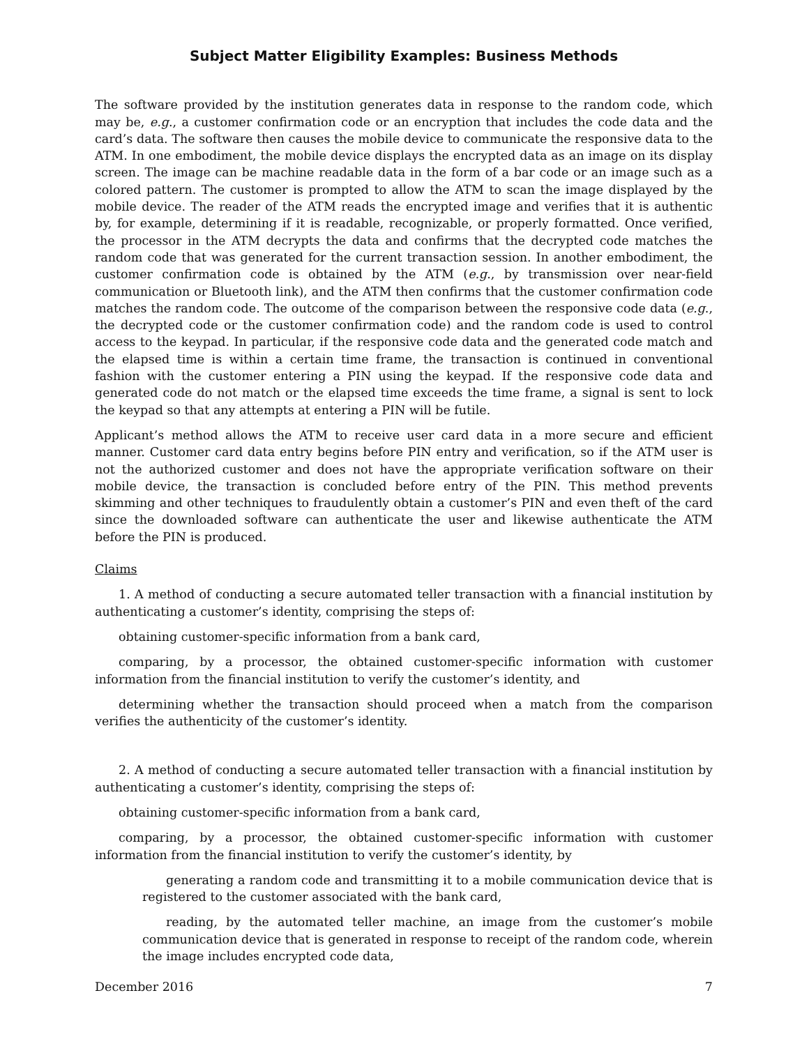Subject Matter Eligibility Examples: Business Methods
The software provided by the institution generates data in response to the random code, which may be, e.g., a customer confirmation code or an encryption that includes the code data and the card’s data. The software then causes the mobile device to communicate the responsive data to the ATM. In one embodiment, the mobile device displays the encrypted data as an image on its display screen. The image can be machine readable data in the form of a bar code or an image such as a colored pattern. The customer is prompted to allow the ATM to scan the image displayed by the mobile device. The reader of the ATM reads the encrypted image and verifies that it is authentic by, for example, determining if it is readable, recognizable, or properly formatted. Once verified, the processor in the ATM decrypts the data and confirms that the decrypted code matches the random code that was generated for the current transaction session. In another embodiment, the customer confirmation code is obtained by the ATM (e.g., by transmission over near-field communication or Bluetooth link), and the ATM then confirms that the customer confirmation code matches the random code. The outcome of the comparison between the responsive code data (e.g., the decrypted code or the customer confirmation code) and the random code is used to control access to the keypad. In particular, if the responsive code data and the generated code match and the elapsed time is within a certain time frame, the transaction is continued in conventional fashion with the customer entering a PIN using the keypad. If the responsive code data and generated code do not match or the elapsed time exceeds the time frame, a signal is sent to lock the keypad so that any attempts at entering a PIN will be futile.
Applicant’s method allows the ATM to receive user card data in a more secure and efficient manner. Customer card data entry begins before PIN entry and verification, so if the ATM user is not the authorized customer and does not have the appropriate verification software on their mobile device, the transaction is concluded before entry of the PIN. This method prevents skimming and other techniques to fraudulently obtain a customer’s PIN and even theft of the card since the downloaded software can authenticate the user and likewise authenticate the ATM before the PIN is produced.
Claims
1. A method of conducting a secure automated teller transaction with a financial institution by authenticating a customer’s identity, comprising the steps of:
obtaining customer-specific information from a bank card,
comparing, by a processor, the obtained customer-specific information with customer information from the financial institution to verify the customer’s identity, and
determining whether the transaction should proceed when a match from the comparison verifies the authenticity of the customer’s identity.
2. A method of conducting a secure automated teller transaction with a financial institution by authenticating a customer’s identity, comprising the steps of:
obtaining customer-specific information from a bank card,
comparing, by a processor, the obtained customer-specific information with customer information from the financial institution to verify the customer’s identity, by
generating a random code and transmitting it to a mobile communication device that is registered to the customer associated with the bank card,
reading, by the automated teller machine, an image from the customer’s mobile communication device that is generated in response to receipt of the random code, wherein the image includes encrypted code data,
December 2016 7